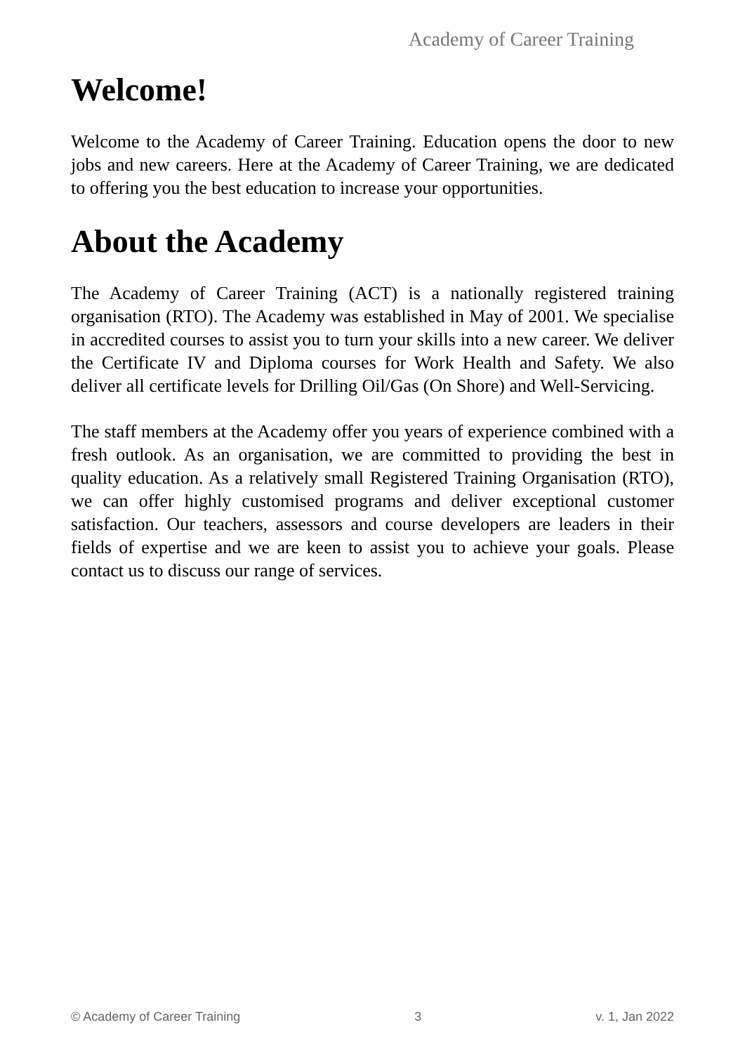Academy of Career Training
Welcome!
Welcome to the Academy of Career Training. Education opens the door to new jobs and new careers. Here at the Academy of Career Training, we are dedicated to offering you the best education to increase your opportunities.
About the Academy
The Academy of Career Training (ACT) is a nationally registered training organisation (RTO). The Academy was established in May of 2001. We specialise in accredited courses to assist you to turn your skills into a new career. We deliver the Certificate IV and Diploma courses for Work Health and Safety. We also deliver all certificate levels for Drilling Oil/Gas (On Shore) and Well-Servicing.
The staff members at the Academy offer you years of experience combined with a fresh outlook. As an organisation, we are committed to providing the best in quality education. As a relatively small Registered Training Organisation (RTO), we can offer highly customised programs and deliver exceptional customer satisfaction. Our teachers, assessors and course developers are leaders in their fields of expertise and we are keen to assist you to achieve your goals. Please contact us to discuss our range of services.
© Academy of Career Training 3 v. 1, Jan 2022